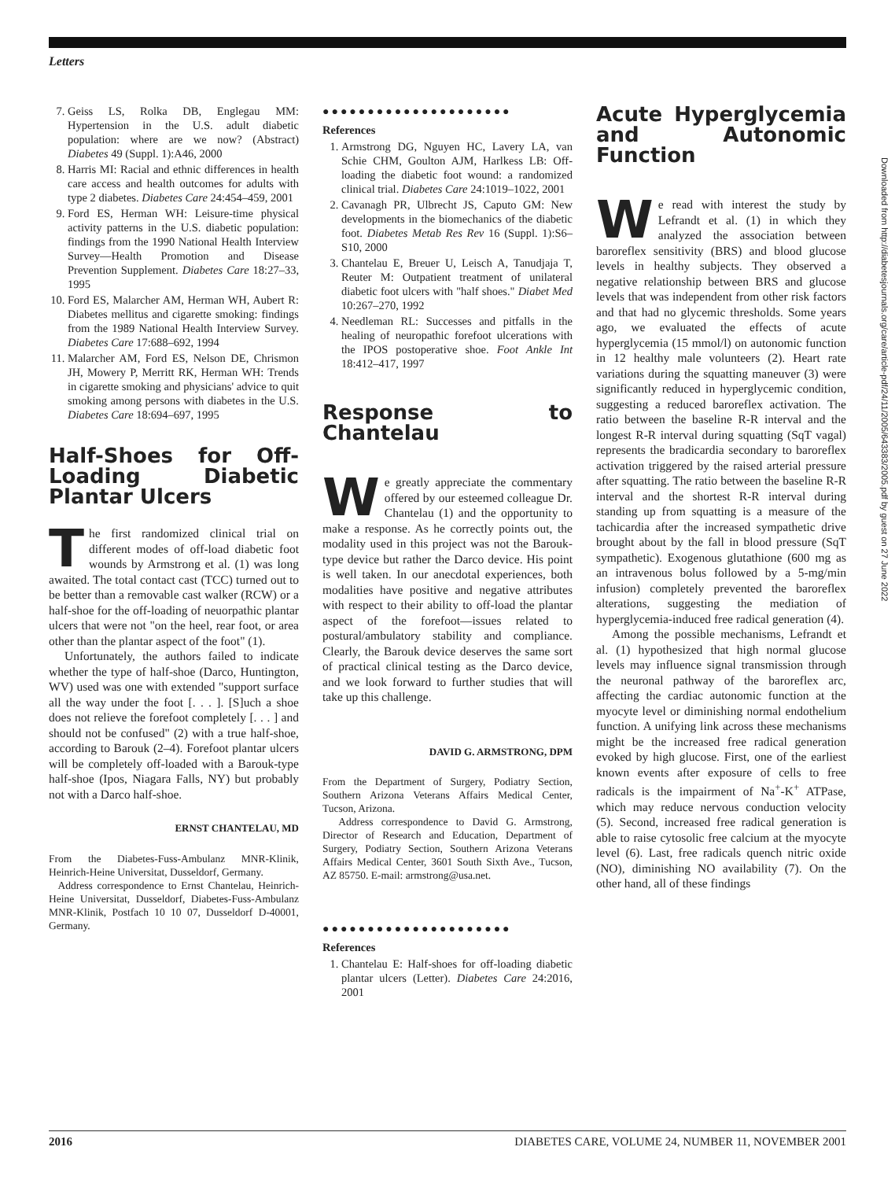Letters
7. Geiss LS, Rolka DB, Englegau MM: Hypertension in the U.S. adult diabetic population: where are we now? (Abstract) Diabetes 49 (Suppl. 1):A46, 2000
8. Harris MI: Racial and ethnic differences in health care access and health outcomes for adults with type 2 diabetes. Diabetes Care 24:454–459, 2001
9. Ford ES, Herman WH: Leisure-time physical activity patterns in the U.S. diabetic population: findings from the 1990 National Health Interview Survey—Health Promotion and Disease Prevention Supplement. Diabetes Care 18:27–33, 1995
10. Ford ES, Malarcher AM, Herman WH, Aubert R: Diabetes mellitus and cigarette smoking: findings from the 1989 National Health Interview Survey. Diabetes Care 17:688–692, 1994
11. Malarcher AM, Ford ES, Nelson DE, Chrismon JH, Mowery P, Merritt RK, Herman WH: Trends in cigarette smoking and physicians' advice to quit smoking among persons with diabetes in the U.S. Diabetes Care 18:694–697, 1995
Half-Shoes for Off-Loading Diabetic Plantar Ulcers
The first randomized clinical trial on different modes of off-load diabetic foot wounds by Armstrong et al. (1) was long awaited. The total contact cast (TCC) turned out to be better than a removable cast walker (RCW) or a half-shoe for the off-loading of neuorpathic plantar ulcers that were not "on the heel, rear foot, or area other than the plantar aspect of the foot" (1).
Unfortunately, the authors failed to indicate whether the type of half-shoe (Darco, Huntington, WV) used was one with extended "support surface all the way under the foot [. . . ]. [S]uch a shoe does not relieve the forefoot completely [. . . ] and should not be confused" (2) with a true half-shoe, according to Barouk (2–4). Forefoot plantar ulcers will be completely off-loaded with a Barouk-type half-shoe (Ipos, Niagara Falls, NY) but probably not with a Darco half-shoe.
ERNST CHANTELAU, MD
From the Diabetes-Fuss-Ambulanz MNR-Klinik, Heinrich-Heine Universitat, Dusseldorf, Germany.
Address correspondence to Ernst Chantelau, Heinrich-Heine Universitat, Dusseldorf, Diabetes-Fuss-Ambulanz MNR-Klinik, Postfach 10 10 07, Dusseldorf D-40001, Germany.
●●●●●●●●●●●●●●●●●●●●●
References
1. Armstrong DG, Nguyen HC, Lavery LA, van Schie CHM, Goulton AJM, Harlkess LB: Off-loading the diabetic foot wound: a randomized clinical trial. Diabetes Care 24:1019–1022, 2001
2. Cavanagh PR, Ulbrecht JS, Caputo GM: New developments in the biomechanics of the diabetic foot. Diabetes Metab Res Rev 16 (Suppl. 1):S6–S10, 2000
3. Chantelau E, Breuer U, Leisch A, Tanudjaja T, Reuter M: Outpatient treatment of unilateral diabetic foot ulcers with "half shoes." Diabet Med 10:267–270, 1992
4. Needleman RL: Successes and pitfalls in the healing of neuropathic forefoot ulcerations with the IPOS postoperative shoe. Foot Ankle Int 18:412–417, 1997
Response to Chantelau
We greatly appreciate the commentary offered by our esteemed colleague Dr. Chantelau (1) and the opportunity to make a response. As he correctly points out, the modality used in this project was not the Barouk-type device but rather the Darco device. His point is well taken. In our anecdotal experiences, both modalities have positive and negative attributes with respect to their ability to off-load the plantar aspect of the forefoot—issues related to postural/ambulatory stability and compliance. Clearly, the Barouk device deserves the same sort of practical clinical testing as the Darco device, and we look forward to further studies that will take up this challenge.
DAVID G. ARMSTRONG, DPM
From the Department of Surgery, Podiatry Section, Southern Arizona Veterans Affairs Medical Center, Tucson, Arizona.
Address correspondence to David G. Armstrong, Director of Research and Education, Department of Surgery, Podiatry Section, Southern Arizona Veterans Affairs Medical Center, 3601 South Sixth Ave., Tucson, AZ 85750. E-mail: armstrong@usa.net.
●●●●●●●●●●●●●●●●●●●●●
References
1. Chantelau E: Half-shoes for off-loading diabetic plantar ulcers (Letter). Diabetes Care 24:2016, 2001
Acute Hyperglycemia and Autonomic Function
We read with interest the study by Lefrandt et al. (1) in which they analyzed the association between baroreflex sensitivity (BRS) and blood glucose levels in healthy subjects. They observed a negative relationship between BRS and glucose levels that was independent from other risk factors and that had no glycemic thresholds. Some years ago, we evaluated the effects of acute hyperglycemia (15 mmol/l) on autonomic function in 12 healthy male volunteers (2). Heart rate variations during the squatting maneuver (3) were significantly reduced in hyperglycemic condition, suggesting a reduced baroreflex activation. The ratio between the baseline R-R interval and the longest R-R interval during squatting (SqT vagal) represents the bradicardia secondary to baroreflex activation triggered by the raised arterial pressure after squatting. The ratio between the baseline R-R interval and the shortest R-R interval during standing up from squatting is a measure of the tachicardia after the increased sympathetic drive brought about by the fall in blood pressure (SqT sympathetic). Exogenous glutathione (600 mg as an intravenous bolus followed by a 5-mg/min infusion) completely prevented the baroreflex alterations, suggesting the mediation of hyperglycemia-induced free radical generation (4).
Among the possible mechanisms, Lefrandt et al. (1) hypothesized that high normal glucose levels may influence signal transmission through the neuronal pathway of the baroreflex arc, affecting the cardiac autonomic function at the myocyte level or diminishing normal endothelium function. A unifying link across these mechanisms might be the increased free radical generation evoked by high glucose. First, one of the earliest known events after exposure of cells to free radicals is the impairment of Na<sup>+</sup>-K<sup>+</sup> ATPase, which may reduce nervous conduction velocity (5). Second, increased free radical generation is able to raise cytosolic free calcium at the myocyte level (6). Last, free radicals quench nitric oxide (NO), diminishing NO availability (7). On the other hand, all of these findings
Downloaded from http://diabetesjournals.org/care/article-pdf/24/11/2005/643383/2005.pdf by guest on 27 June 2022
2016 DIABETES CARE, VOLUME 24, NUMBER 11, NOVEMBER 2001